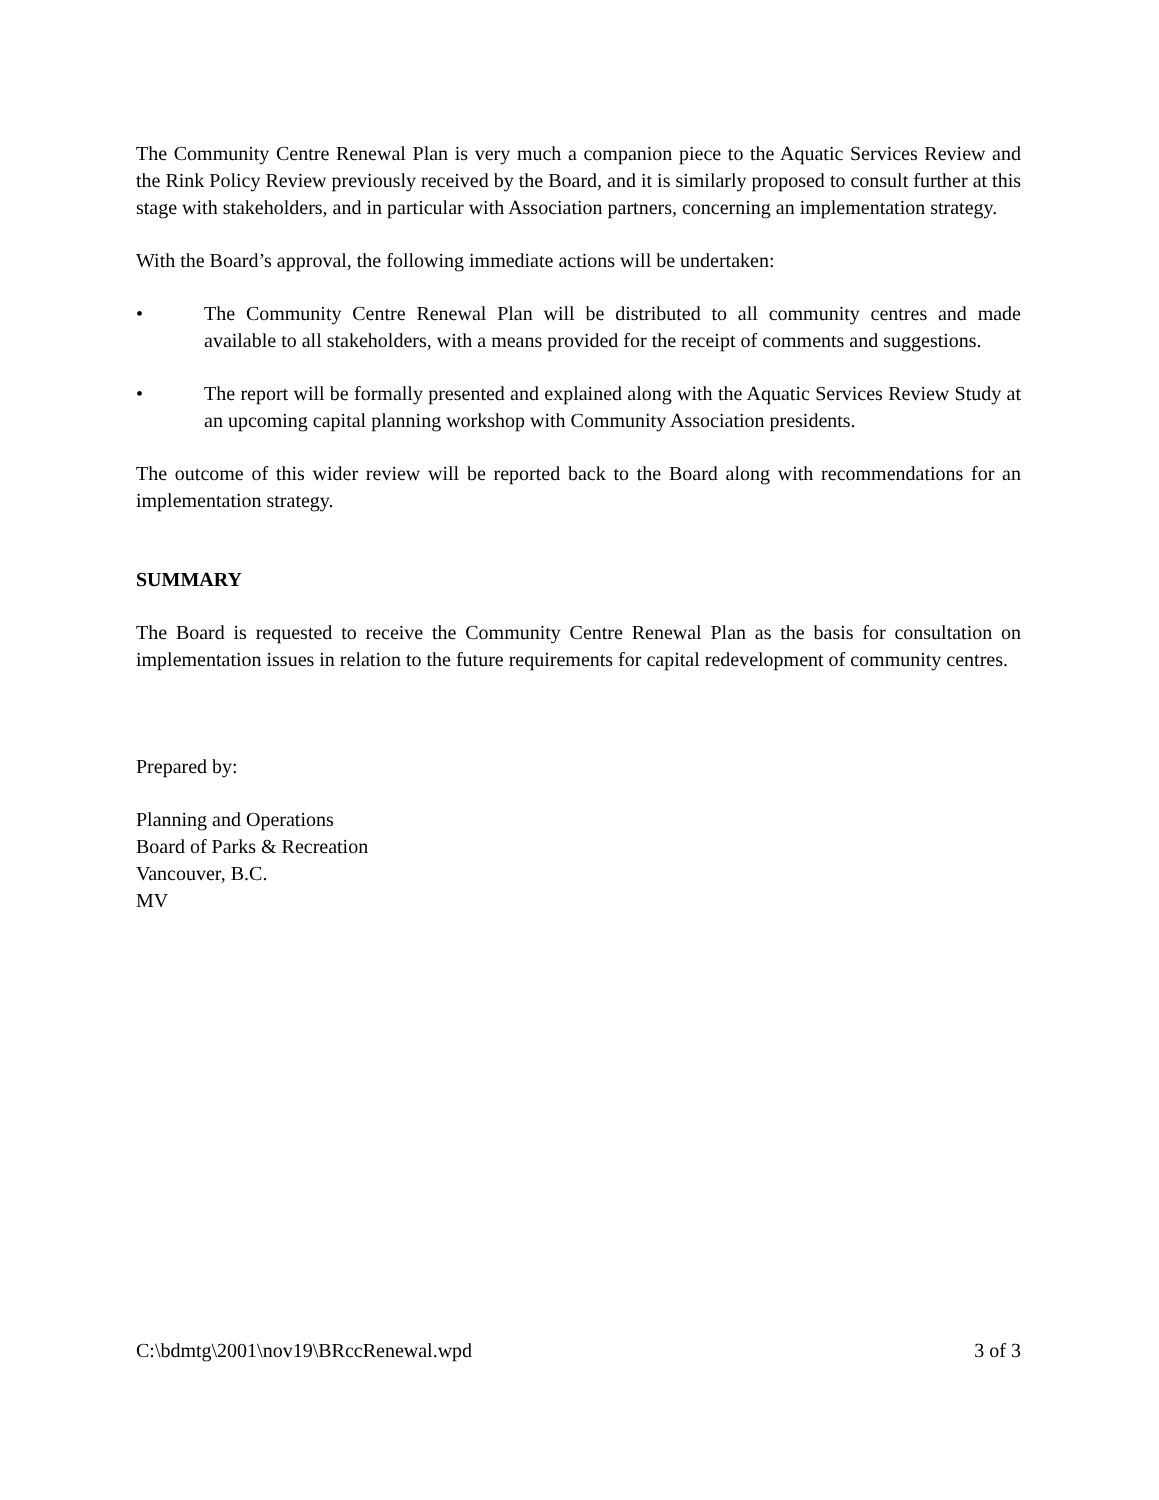The Community Centre Renewal Plan is very much a companion piece to the Aquatic Services Review and the Rink Policy Review previously received by the Board, and it is similarly proposed to consult further at this stage with stakeholders, and in particular with Association partners, concerning an implementation strategy.
With the Board’s approval, the following immediate actions will be undertaken:
• The Community Centre Renewal Plan will be distributed to all community centres and made available to all stakeholders, with a means provided for the receipt of comments and suggestions.
• The report will be formally presented and explained along with the Aquatic Services Review Study at an upcoming capital planning workshop with Community Association presidents.
The outcome of this wider review will be reported back to the Board along with recommendations for an implementation strategy.
SUMMARY
The Board is requested to receive the Community Centre Renewal Plan as the basis for consultation on implementation issues in relation to the future requirements for capital redevelopment of community centres.
Prepared by:
Planning and Operations
Board of Parks & Recreation
Vancouver, B.C.
MV
C:\bdmtg\2001\nov19\BRccRenewal.wpd 3 of 3